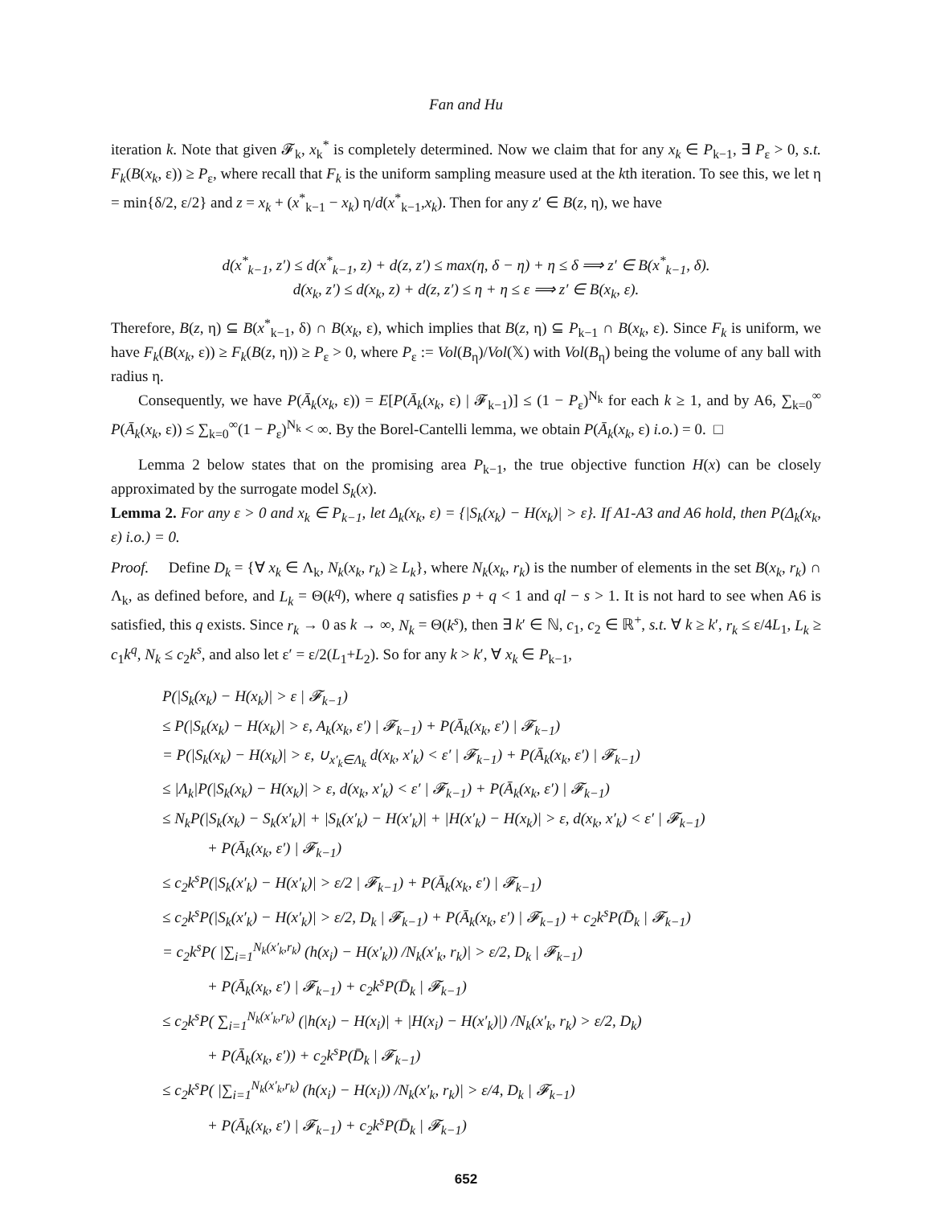Fan and Hu
iteration k. Note that given 𝓕<sub>k</sub>, x<sub>k</sub><sup>*</sup> is completely determined. Now we claim that for any x<sub>k</sub> ∈ P<sub>k−1</sub>, ∃ P<sub>ε</sub> > 0, s.t. F<sub>k</sub>(B(x<sub>k</sub>, ε)) ≥ P<sub>ε</sub>, where recall that F<sub>k</sub> is the uniform sampling measure used at the kth iteration. To see this, we let η = min{δ/2, ε/2} and z = x<sub>k</sub> + (x<sup>*</sup><sub>k−1</sub> − x<sub>k</sub>) η/d(x<sup>*</sup><sub>k−1</sub>,x<sub>k</sub>). Then for any z′ ∈ B(z, η), we have
d(x<sup>*</sup><sub>k−1</sub>, z′) ≤ d(x<sup>*</sup><sub>k−1</sub>, z) + d(z, z′) ≤ max(η, δ − η) + η ≤ δ ⟹ z′ ∈ B(x<sup>*</sup><sub>k−1</sub>, δ).
d(x<sub>k</sub>, z′) ≤ d(x<sub>k</sub>, z) + d(z, z′) ≤ η + η ≤ ε ⟹ z′ ∈ B(x<sub>k</sub>, ε).
Therefore, B(z, η) ⊆ B(x<sup>*</sup><sub>k−1</sub>, δ) ∩ B(x<sub>k</sub>, ε), which implies that B(z, η) ⊆ P<sub>k−1</sub> ∩ B(x<sub>k</sub>, ε). Since F<sub>k</sub> is uniform, we have F<sub>k</sub>(B(x<sub>k</sub>, ε)) ≥ F<sub>k</sub>(B(z, η)) ≥ P<sub>ε</sub> > 0, where P<sub>ε</sub> := Vol(B<sub>η</sub>)/Vol(𝕏) with Vol(B<sub>η</sub>) being the volume of any ball with radius η.
Consequently, we have P(Ā<sub>k</sub>(x<sub>k</sub>, ε)) = E[P(Ā<sub>k</sub>(x<sub>k</sub>, ε) | 𝓕<sub>k−1</sub>)] ≤ (1 − P<sub>ε</sub>)<sup>N<sub>k</sub></sup> for each k ≥ 1, and by A6, ∑<sub>k=0</sub><sup>∞</sup> P(Ā<sub>k</sub>(x<sub>k</sub>, ε)) ≤ ∑<sub>k=0</sub><sup>∞</sup>(1 − P<sub>ε</sub>)<sup>N<sub>k</sub></sup> < ∞. By the Borel-Cantelli lemma, we obtain P(Ā<sub>k</sub>(x<sub>k</sub>, ε) i.o.) = 0. □
Lemma 2 below states that on the promising area P<sub>k−1</sub>, the true objective function H(x) can be closely approximated by the surrogate model S<sub>k</sub>(x).
Lemma 2. For any ε > 0 and x<sub>k</sub> ∈ P<sub>k−1</sub>, let Δ<sub>k</sub>(x<sub>k</sub>, ε) = {|S<sub>k</sub>(x<sub>k</sub>) − H(x<sub>k</sub>)| > ε}. If A1-A3 and A6 hold, then P(Δ<sub>k</sub>(x<sub>k</sub>, ε) i.o.) = 0.
Proof. Define D<sub>k</sub> = {∀ x<sub>k</sub> ∈ Λ<sub>k</sub>, N<sub>k</sub>(x<sub>k</sub>, r<sub>k</sub>) ≥ L<sub>k</sub>}, where N<sub>k</sub>(x<sub>k</sub>, r<sub>k</sub>) is the number of elements in the set B(x<sub>k</sub>, r<sub>k</sub>) ∩ Λ<sub>k</sub>, as defined before, and L<sub>k</sub> = Θ(k<sup>q</sup>), where q satisfies p + q < 1 and ql − s > 1. It is not hard to see when A6 is satisfied, this q exists. Since r<sub>k</sub> → 0 as k → ∞, N<sub>k</sub> = Θ(k<sup>s</sup>), then ∃ k′ ∈ ℕ, c<sub>1</sub>, c<sub>2</sub> ∈ ℝ<sup>+</sup>, s.t. ∀ k ≥ k′, r<sub>k</sub> ≤ ε/4L<sub>1</sub>, L<sub>k</sub> ≥ c<sub>1</sub>k<sup>q</sup>, N<sub>k</sub> ≤ c<sub>2</sub>k<sup>s</sup>, and also let ε′ = ε/2(L<sub>1</sub>+L<sub>2</sub>). So for any k > k′, ∀ x<sub>k</sub> ∈ P<sub>k−1</sub>,
P(|S<sub>k</sub>(x<sub>k</sub>) − H(x<sub>k</sub>)| > ε | 𝓕<sub>k−1</sub>)
≤ P(|S<sub>k</sub>(x<sub>k</sub>) − H(x<sub>k</sub>)| > ε, A<sub>k</sub>(x<sub>k</sub>, ε′) | 𝓕<sub>k−1</sub>) + P(Ā<sub>k</sub>(x<sub>k</sub>, ε′) | 𝓕<sub>k−1</sub>)
= P(|S<sub>k</sub>(x<sub>k</sub>) − H(x<sub>k</sub>)| > ε, ∪<sub>x′<sub>k</sub>∈Λ<sub>k</sub></sub> d(x<sub>k</sub>, x′<sub>k</sub>) < ε′ | 𝓕<sub>k−1</sub>) + P(Ā<sub>k</sub>(x<sub>k</sub>, ε′) | 𝓕<sub>k−1</sub>)
≤ |Λ<sub>k</sub>|P(|S<sub>k</sub>(x<sub>k</sub>) − H(x<sub>k</sub>)| > ε, d(x<sub>k</sub>, x′<sub>k</sub>) < ε′ | 𝓕<sub>k−1</sub>) + P(Ā<sub>k</sub>(x<sub>k</sub>, ε′) | 𝓕<sub>k−1</sub>)
≤ N<sub>k</sub>P(|S<sub>k</sub>(x<sub>k</sub>) − S<sub>k</sub>(x′<sub>k</sub>)| + |S<sub>k</sub>(x′<sub>k</sub>) − H(x′<sub>k</sub>)| + |H(x′<sub>k</sub>) − H(x<sub>k</sub>)| > ε, d(x<sub>k</sub>, x′<sub>k</sub>) < ε′ | 𝓕<sub>k−1</sub>)
+ P(Ā<sub>k</sub>(x<sub>k</sub>, ε′) | 𝓕<sub>k−1</sub>)
≤ c<sub>2</sub>k<sup>s</sup>P(|S<sub>k</sub>(x′<sub>k</sub>) − H(x′<sub>k</sub>)| > ε/2 | 𝓕<sub>k−1</sub>) + P(Ā<sub>k</sub>(x<sub>k</sub>, ε′) | 𝓕<sub>k−1</sub>)
≤ c<sub>2</sub>k<sup>s</sup>P(|S<sub>k</sub>(x′<sub>k</sub>) − H(x′<sub>k</sub>)| > ε/2, D<sub>k</sub> | 𝓕<sub>k−1</sub>) + P(Ā<sub>k</sub>(x<sub>k</sub>, ε′) | 𝓕<sub>k−1</sub>) + c<sub>2</sub>k<sup>s</sup>P(D̄<sub>k</sub> | 𝓕<sub>k−1</sub>)
= c<sub>2</sub>k<sup>s</sup>P( |∑<sub>i=1</sub><sup>N<sub>k</sub>(x′<sub>k</sub>,r<sub>k</sub>)</sup> (h(x<sub>i</sub>) − H(x′<sub>k</sub>)) /N<sub>k</sub>(x′<sub>k</sub>, r<sub>k</sub>)| > ε/2, D<sub>k</sub> | 𝓕<sub>k−1</sub>)
+ P(Ā<sub>k</sub>(x<sub>k</sub>, ε′) | 𝓕<sub>k−1</sub>) + c<sub>2</sub>k<sup>s</sup>P(D̄<sub>k</sub> | 𝓕<sub>k−1</sub>)
≤ c<sub>2</sub>k<sup>s</sup>P( ∑<sub>i=1</sub><sup>N<sub>k</sub>(x′<sub>k</sub>,r<sub>k</sub>)</sup> (|h(x<sub>i</sub>) − H(x<sub>i</sub>)| + |H(x<sub>i</sub>) − H(x′<sub>k</sub>)|) /N<sub>k</sub>(x′<sub>k</sub>, r<sub>k</sub>) > ε/2, D<sub>k</sub>)
+ P(Ā<sub>k</sub>(x<sub>k</sub>, ε′)) + c<sub>2</sub>k<sup>s</sup>P(D̄<sub>k</sub> | 𝓕<sub>k−1</sub>)
≤ c<sub>2</sub>k<sup>s</sup>P( |∑<sub>i=1</sub><sup>N<sub>k</sub>(x′<sub>k</sub>,r<sub>k</sub>)</sup> (h(x<sub>i</sub>) − H(x<sub>i</sub>)) /N<sub>k</sub>(x′<sub>k</sub>, r<sub>k</sub>)| > ε/4, D<sub>k</sub> | 𝓕<sub>k−1</sub>)
+ P(Ā<sub>k</sub>(x<sub>k</sub>, ε′) | 𝓕<sub>k−1</sub>) + c<sub>2</sub>k<sup>s</sup>P(D̄<sub>k</sub> | 𝓕<sub>k−1</sub>)
652